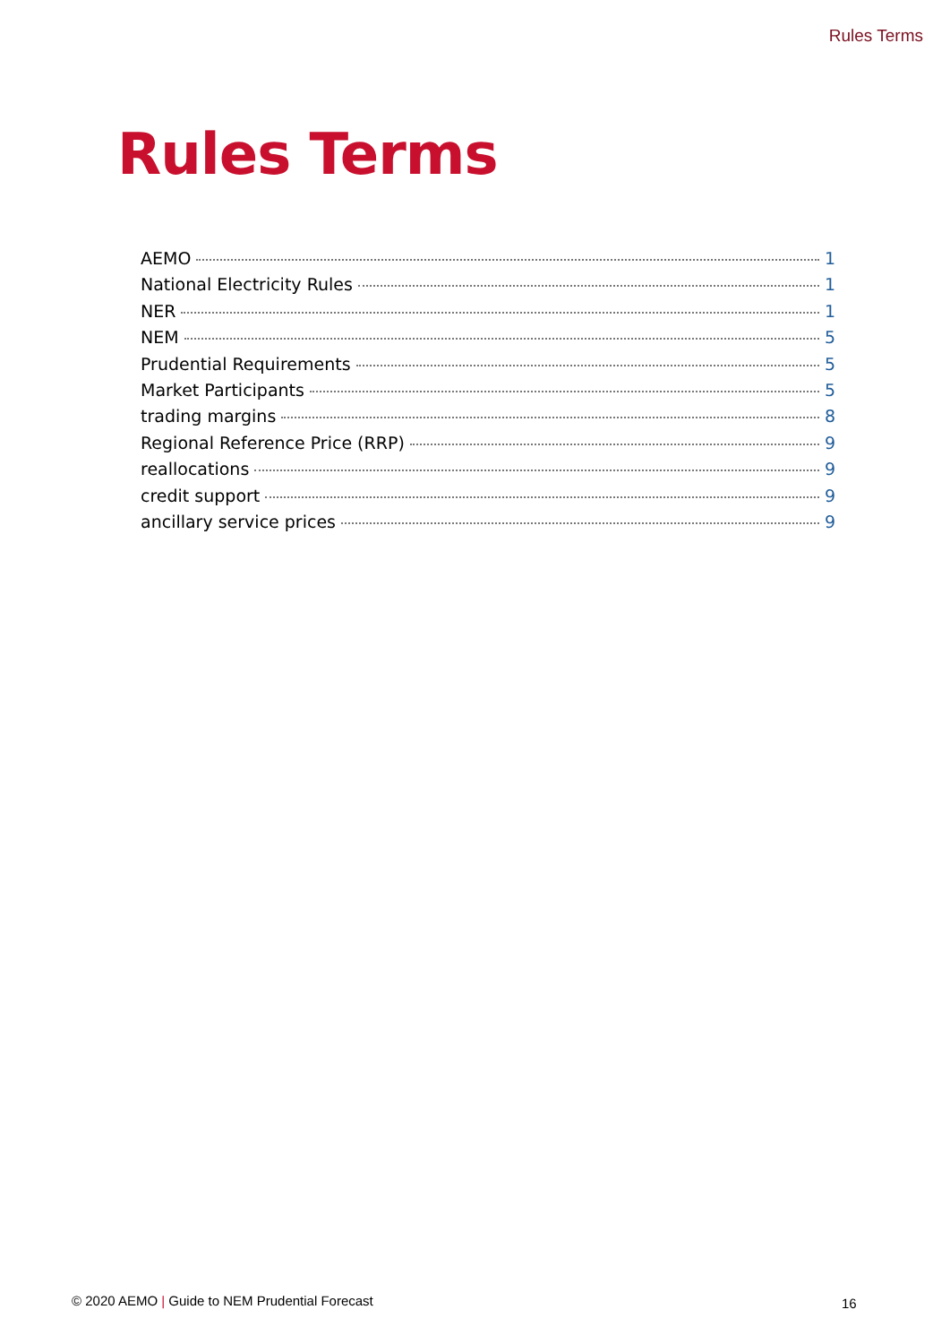Rules Terms
Rules Terms
AEMO 1
National Electricity Rules 1
NER 1
NEM 5
Prudential Requirements 5
Market Participants 5
trading margins 8
Regional Reference Price (RRP) 9
reallocations 9
credit support 9
ancillary service prices 9
© 2020 AEMO | Guide to NEM Prudential Forecast
16